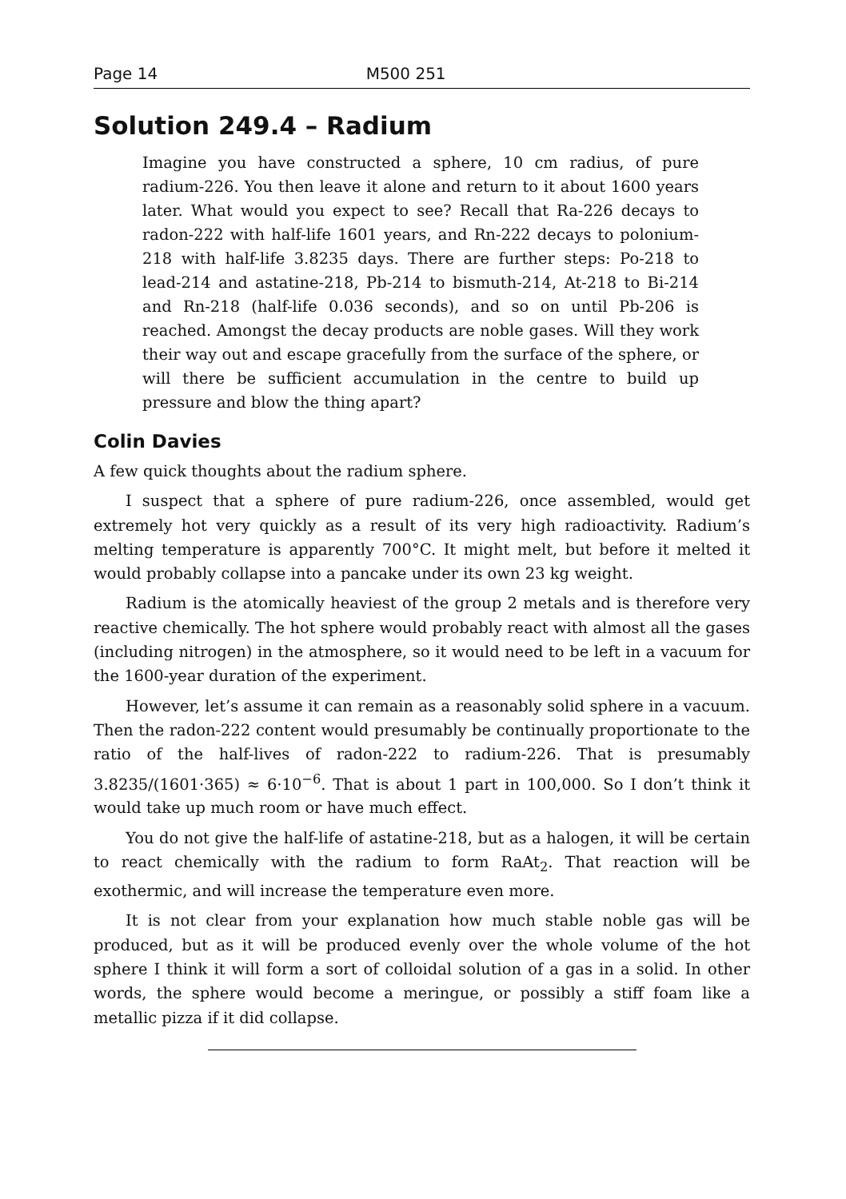Page 14 M500 251
Solution 249.4 – Radium
Imagine you have constructed a sphere, 10 cm radius, of pure radium-226. You then leave it alone and return to it about 1600 years later. What would you expect to see? Recall that Ra-226 decays to radon-222 with half-life 1601 years, and Rn-222 decays to polonium-218 with half-life 3.8235 days. There are further steps: Po-218 to lead-214 and astatine-218, Pb-214 to bismuth-214, At-218 to Bi-214 and Rn-218 (half-life 0.036 seconds), and so on until Pb-206 is reached. Amongst the decay products are noble gases. Will they work their way out and escape gracefully from the surface of the sphere, or will there be sufficient accumulation in the centre to build up pressure and blow the thing apart?
Colin Davies
A few quick thoughts about the radium sphere.
I suspect that a sphere of pure radium-226, once assembled, would get extremely hot very quickly as a result of its very high radioactivity. Radium’s melting temperature is apparently 700°C. It might melt, but before it melted it would probably collapse into a pancake under its own 23 kg weight.
Radium is the atomically heaviest of the group 2 metals and is therefore very reactive chemically. The hot sphere would probably react with almost all the gases (including nitrogen) in the atmosphere, so it would need to be left in a vacuum for the 1600-year duration of the experiment.
However, let’s assume it can remain as a reasonably solid sphere in a vacuum. Then the radon-222 content would presumably be continually proportionate to the ratio of the half-lives of radon-222 to radium-226. That is presumably 3.8235/(1601·365) ≈ 6·10<sup>−6</sup>. That is about 1 part in 100,000. So I don’t think it would take up much room or have much effect.
You do not give the half-life of astatine-218, but as a halogen, it will be certain to react chemically with the radium to form RaAt<sub>2</sub>. That reaction will be exothermic, and will increase the temperature even more.
It is not clear from your explanation how much stable noble gas will be produced, but as it will be produced evenly over the whole volume of the hot sphere I think it will form a sort of colloidal solution of a gas in a solid. In other words, the sphere would become a meringue, or possibly a stiff foam like a metallic pizza if it did collapse.